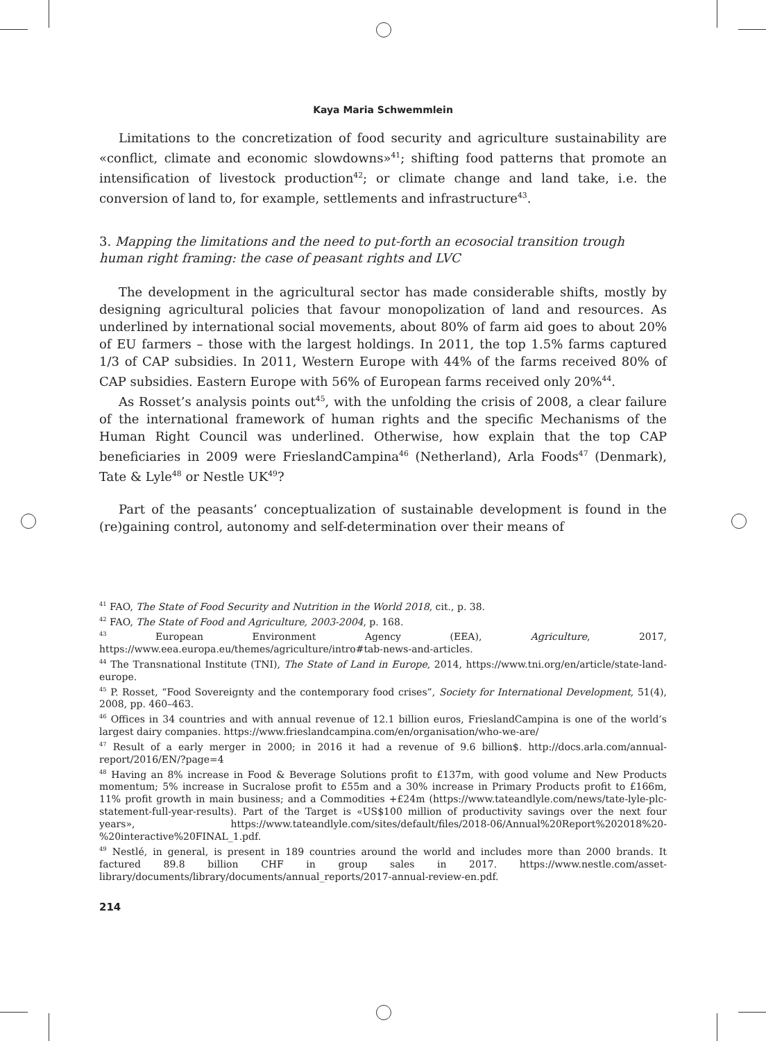Kaya Maria Schwemmlein
Limitations to the concretization of food security and agriculture sustainability are «conflict, climate and economic slowdowns»<sup>41</sup>; shifting food patterns that promote an intensification of livestock production<sup>42</sup>; or climate change and land take, i.e. the conversion of land to, for example, settlements and infrastructure<sup>43</sup>.
3. Mapping the limitations and the need to put-forth an ecosocial transition trough human right framing: the case of peasant rights and LVC
The development in the agricultural sector has made considerable shifts, mostly by designing agricultural policies that favour monopolization of land and resources. As underlined by international social movements, about 80% of farm aid goes to about 20% of EU farmers – those with the largest holdings. In 2011, the top 1.5% farms captured 1/3 of CAP subsidies. In 2011, Western Europe with 44% of the farms received 80% of CAP subsidies. Eastern Europe with 56% of European farms received only 20%<sup>44</sup>.
As Rosset’s analysis points out<sup>45</sup>, with the unfolding the crisis of 2008, a clear failure of the international framework of human rights and the specific Mechanisms of the Human Right Council was underlined. Otherwise, how explain that the top CAP beneficiaries in 2009 were FrieslandCampina<sup>46</sup> (Netherland), Arla Foods<sup>47</sup> (Denmark), Tate & Lyle<sup>48</sup> or Nestle UK<sup>49</sup>?
Part of the peasants’ conceptualization of sustainable development is found in the (re)gaining control, autonomy and self-determination over their means of
<sup>41</sup> FAO, The State of Food Security and Nutrition in the World 2018, cit., p. 38.
<sup>42</sup> FAO, The State of Food and Agriculture, 2003-2004, p. 168.
<sup>43</sup> European Environment Agency (EEA), Agriculture, 2017, https://www.eea.europa.eu/themes/agriculture/intro#tab-news-and-articles.
<sup>44</sup> The Transnational Institute (TNI), The State of Land in Europe, 2014, https://www.tni.org/en/article/state-land-europe.
<sup>45</sup> P. Rosset, “Food Sovereignty and the contemporary food crises”, Society for International Development, 51(4), 2008, pp. 460–463.
<sup>46</sup> Offices in 34 countries and with annual revenue of 12.1 billion euros, FrieslandCampina is one of the world’s largest dairy companies. https://www.frieslandcampina.com/en/organisation/who-we-are/
<sup>47</sup> Result of a early merger in 2000; in 2016 it had a revenue of 9.6 billion$. http://docs.arla.com/annual-report/2016/EN/?page=4
<sup>48</sup> Having an 8% increase in Food & Beverage Solutions profit to £137m, with good volume and New Products momentum; 5% increase in Sucralose profit to £55m and a 30% increase in Primary Products profit to £166m, 11% profit growth in main business; and a Commodities +£24m (https://www.tateandlyle.com/news/tate-lyle-plc-statement-full-year-results). Part of the Target is «US$100 million of productivity savings over the next four years», https://www.tateandlyle.com/sites/default/files/2018-06/Annual%20Report%202018%20-%20interactive%20FINAL_1.pdf.
<sup>49</sup> Nestlé, in general, is present in 189 countries around the world and includes more than 2000 brands. It factured 89.8 billion CHF in group sales in 2017. https://www.nestle.com/asset-library/documents/library/documents/annual_reports/2017-annual-review-en.pdf.
214